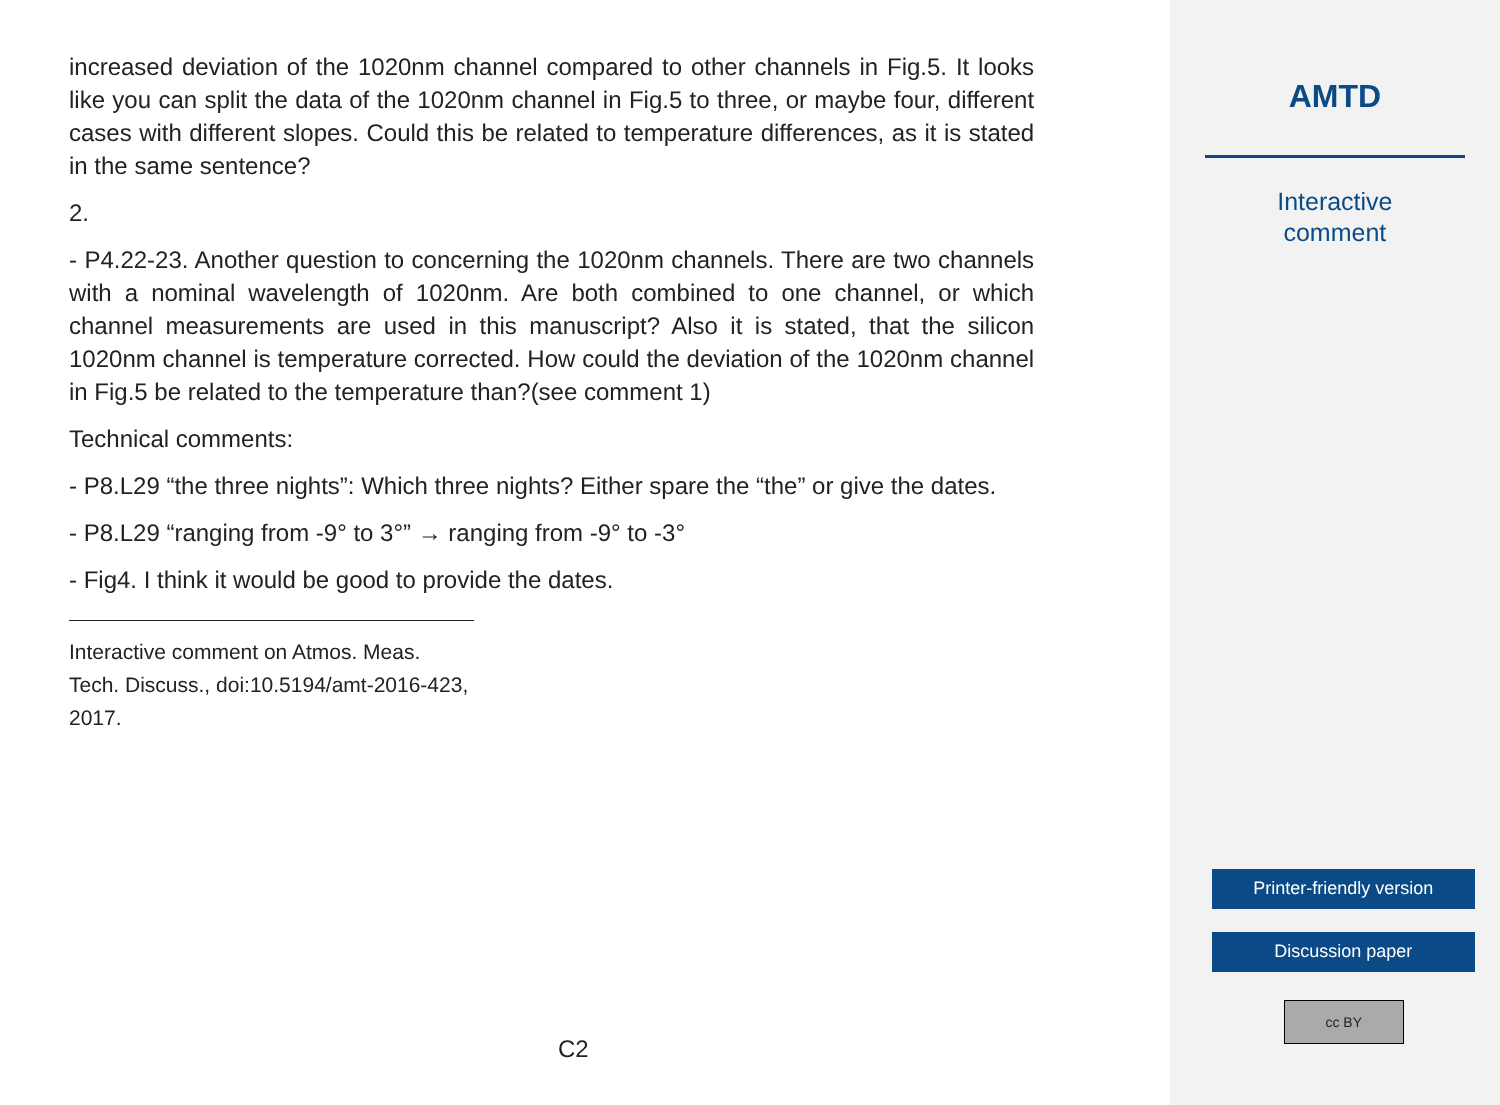increased deviation of the 1020nm channel compared to other channels in Fig.5. It looks like you can split the data of the 1020nm channel in Fig.5 to three, or maybe four, different cases with different slopes. Could this be related to temperature differences, as it is stated in the same sentence?
2.
- P4.22-23. Another question to concerning the 1020nm channels. There are two channels with a nominal wavelength of 1020nm. Are both combined to one channel, or which channel measurements are used in this manuscript? Also it is stated, that the silicon 1020nm channel is temperature corrected. How could the deviation of the 1020nm channel in Fig.5 be related to the temperature than?(see comment 1)
Technical comments:
- P8.L29 “the three nights”: Which three nights? Either spare the “the” or give the dates.
- P8.L29 “ranging from -9° to 3°” → ranging from -9° to -3°
- Fig4. I think it would be good to provide the dates.
Interactive comment on Atmos. Meas. Tech. Discuss., doi:10.5194/amt-2016-423, 2017.
C2
AMTD
Interactive
comment
Printer-friendly version
Discussion paper
cc BY